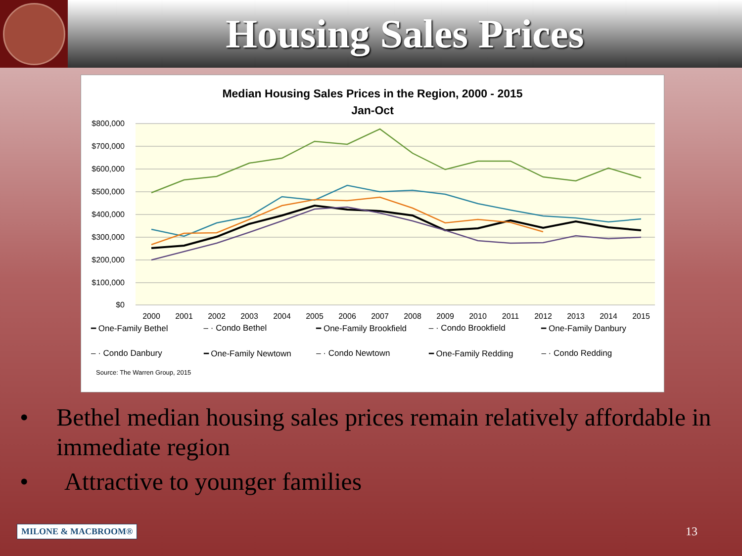Housing Sales Prices
Median Housing Sales Prices in the Region, 2000 - 2015
Jan-Oct
$800,000
$700,000
$600,000
$500,000
$400,000
$300,000
$200,000
$100,000
$0
2000
2001
2002
2003
2004
2005
2006
2007
2008
2009
2010
2011
2012
2013
2014
2015
━ One-Family Bethel
– · Condo Bethel
━ One-Family Brookfield
– · Condo Brookfield
━ One-Family Danbury
– · Condo Danbury
━ One-Family Newtown
– · Condo Newtown
━ One-Family Redding
– · Condo Redding
Source: The Warren Group, 2015
• Bethel median housing sales prices remain relatively affordable in immediate region
• Attractive to younger families
MILONE & MACBROOM® 13